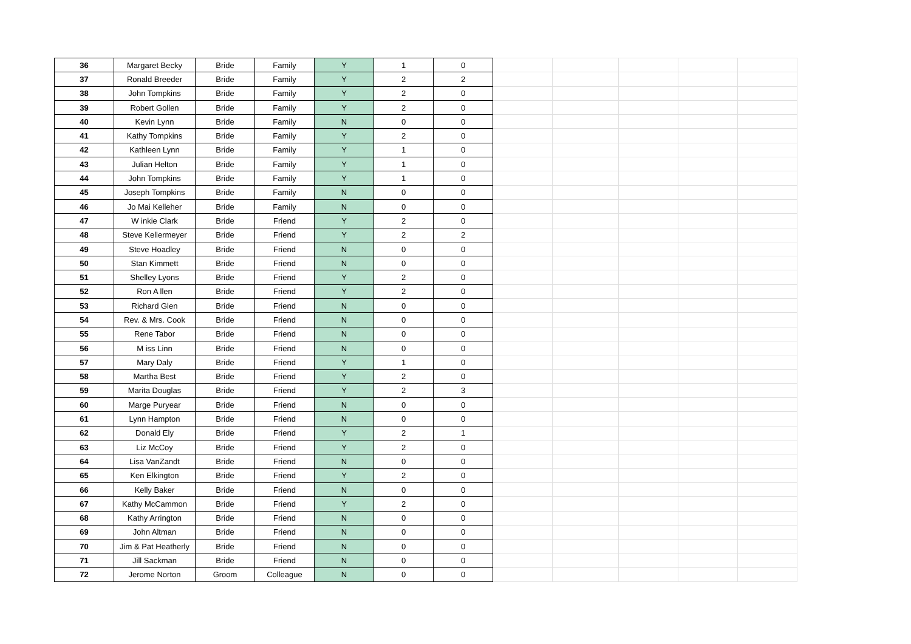| 36 | Margaret Becky | Bride | Family | Y | 1 | 0 | | | | | |
| 37 | Ronald Breeder | Bride | Family | Y | 2 | 2 | | | | | |
| 38 | John Tompkins | Bride | Family | Y | 2 | 0 | | | | | |
| 39 | Robert Gollen | Bride | Family | Y | 2 | 0 | | | | | |
| 40 | Kevin Lynn | Bride | Family | N | 0 | 0 | | | | | |
| 41 | Kathy Tompkins | Bride | Family | Y | 2 | 0 | | | | | |
| 42 | Kathleen Lynn | Bride | Family | Y | 1 | 0 | | | | | |
| 43 | Julian Helton | Bride | Family | Y | 1 | 0 | | | | | |
| 44 | John Tompkins | Bride | Family | Y | 1 | 0 | | | | | |
| 45 | Joseph Tompkins | Bride | Family | N | 0 | 0 | | | | | |
| 46 | Jo Mai Kelleher | Bride | Family | N | 0 | 0 | | | | | |
| 47 | W inkie Clark | Bride | Friend | Y | 2 | 0 | | | | | |
| 48 | Steve Kellermeyer | Bride | Friend | Y | 2 | 2 | | | | | |
| 49 | Steve Hoadley | Bride | Friend | N | 0 | 0 | | | | | |
| 50 | Stan Kimmett | Bride | Friend | N | 0 | 0 | | | | | |
| 51 | Shelley Lyons | Bride | Friend | Y | 2 | 0 | | | | | |
| 52 | Ron A llen | Bride | Friend | Y | 2 | 0 | | | | | |
| 53 | Richard Glen | Bride | Friend | N | 0 | 0 | | | | | |
| 54 | Rev. & Mrs. Cook | Bride | Friend | N | 0 | 0 | | | | | |
| 55 | Rene Tabor | Bride | Friend | N | 0 | 0 | | | | | |
| 56 | M iss Linn | Bride | Friend | N | 0 | 0 | | | | | |
| 57 | Mary Daly | Bride | Friend | Y | 1 | 0 | | | | | |
| 58 | Martha Best | Bride | Friend | Y | 2 | 0 | | | | | |
| 59 | Marita Douglas | Bride | Friend | Y | 2 | 3 | | | | | |
| 60 | Marge Puryear | Bride | Friend | N | 0 | 0 | | | | | |
| 61 | Lynn Hampton | Bride | Friend | N | 0 | 0 | | | | | |
| 62 | Donald Ely | Bride | Friend | Y | 2 | 1 | | | | | |
| 63 | Liz McCoy | Bride | Friend | Y | 2 | 0 | | | | | |
| 64 | Lisa VanZandt | Bride | Friend | N | 0 | 0 | | | | | |
| 65 | Ken Elkington | Bride | Friend | Y | 2 | 0 | | | | | |
| 66 | Kelly Baker | Bride | Friend | N | 0 | 0 | | | | | |
| 67 | Kathy McCammon | Bride | Friend | Y | 2 | 0 | | | | | |
| 68 | Kathy Arrington | Bride | Friend | N | 0 | 0 | | | | | |
| 69 | John Altman | Bride | Friend | N | 0 | 0 | | | | | |
| 70 | Jim & Pat Heatherly | Bride | Friend | N | 0 | 0 | | | | | |
| 71 | Jill Sackman | Bride | Friend | N | 0 | 0 | | | | | |
| 72 | Jerome Norton | Groom | Colleague | N | 0 | 0 | | | | | |